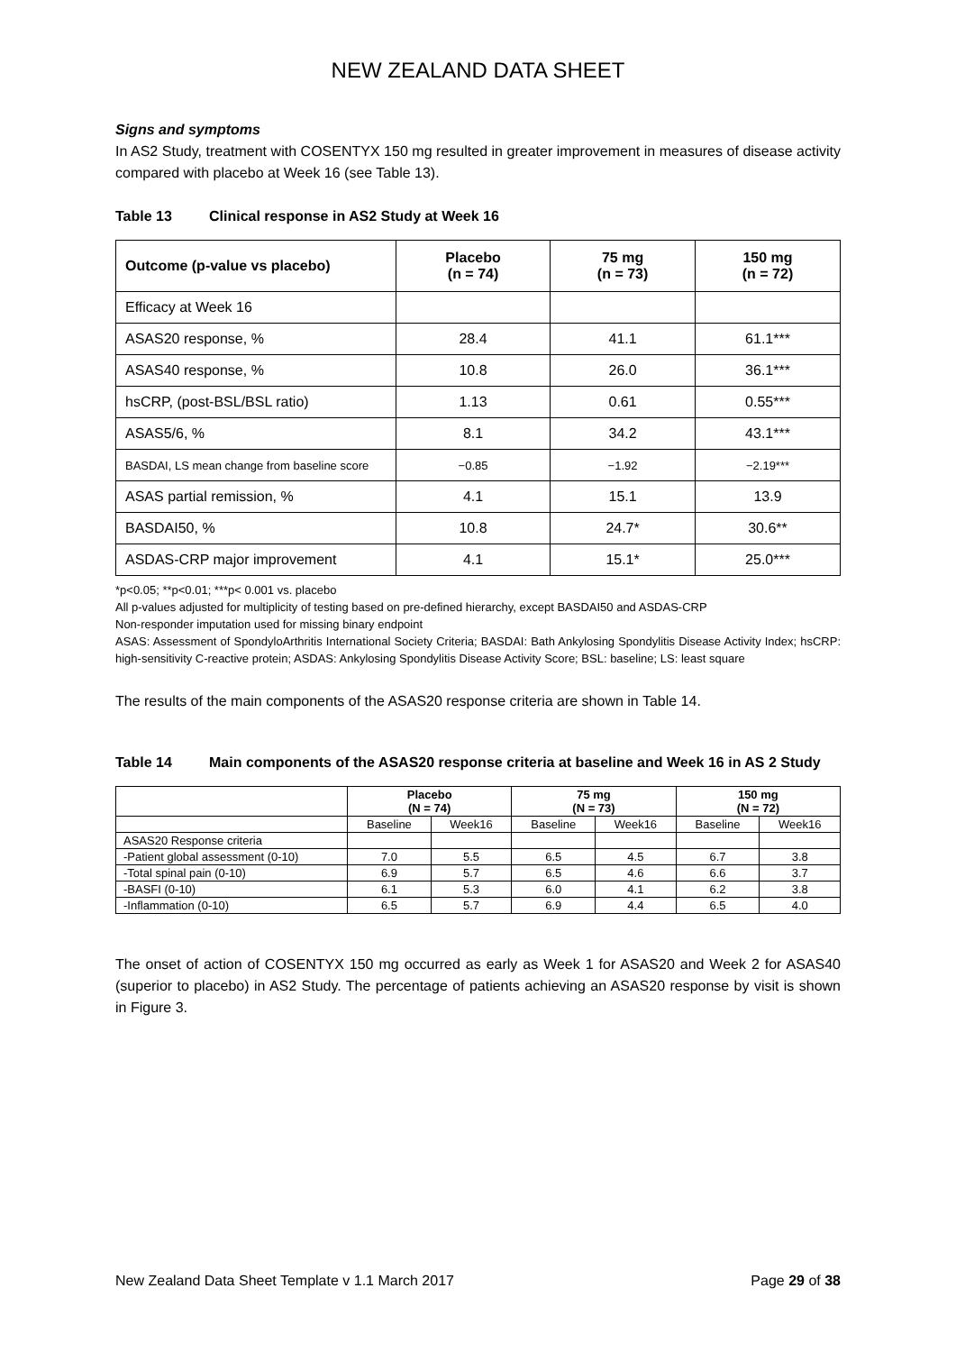NEW ZEALAND DATA SHEET
Signs and symptoms
In AS2 Study, treatment with COSENTYX 150 mg resulted in greater improvement in measures of disease activity compared with placebo at Week 16 (see Table 13).
Table 13 Clinical response in AS2 Study at Week 16
| Outcome (p-value vs placebo) | Placebo (n = 74) | 75 mg (n = 73) | 150 mg (n = 72) |
| --- | --- | --- | --- |
| Efficacy at Week 16 | | | |
| ASAS20 response, % | 28.4 | 41.1 | 61.1*** |
| ASAS40 response, % | 10.8 | 26.0 | 36.1*** |
| hsCRP, (post-BSL/BSL ratio) | 1.13 | 0.61 | 0.55*** |
| ASAS5/6, % | 8.1 | 34.2 | 43.1*** |
| BASDAI, LS mean change from baseline score | −0.85 | −1.92 | −2.19*** |
| ASAS partial remission, % | 4.1 | 15.1 | 13.9 |
| BASDAI50, % | 10.8 | 24.7* | 30.6** |
| ASDAS-CRP major improvement | 4.1 | 15.1* | 25.0*** |
*p<0.05; **p<0.01; ***p< 0.001 vs. placebo
All p-values adjusted for multiplicity of testing based on pre-defined hierarchy, except BASDAI50 and ASDAS-CRP
Non-responder imputation used for missing binary endpoint
ASAS: Assessment of SpondyloArthritis International Society Criteria; BASDAI: Bath Ankylosing Spondylitis Disease Activity Index; hsCRP: high-sensitivity C-reactive protein; ASDAS: Ankylosing Spondylitis Disease Activity Score; BSL: baseline; LS: least square
The results of the main components of the ASAS20 response criteria are shown in Table 14.
Table 14 Main components of the ASAS20 response criteria at baseline and Week 16 in AS 2 Study
| | Placebo (N = 74) | | 75 mg (N = 73) | | 150 mg (N = 72) | |
| --- | --- | --- | --- | --- | --- | --- |
| | Baseline | Week16 | Baseline | Week16 | Baseline | Week16 |
| ASAS20 Response criteria | | | | | | |
| -Patient global assessment (0-10) | 7.0 | 5.5 | 6.5 | 4.5 | 6.7 | 3.8 |
| -Total spinal pain (0-10) | 6.9 | 5.7 | 6.5 | 4.6 | 6.6 | 3.7 |
| -BASFI (0-10) | 6.1 | 5.3 | 6.0 | 4.1 | 6.2 | 3.8 |
| -Inflammation (0-10) | 6.5 | 5.7 | 6.9 | 4.4 | 6.5 | 4.0 |
The onset of action of COSENTYX 150 mg occurred as early as Week 1 for ASAS20 and Week 2 for ASAS40 (superior to placebo) in AS2 Study. The percentage of patients achieving an ASAS20 response by visit is shown in Figure 3.
New Zealand Data Sheet Template v 1.1 March 2017 Page 29 of 38